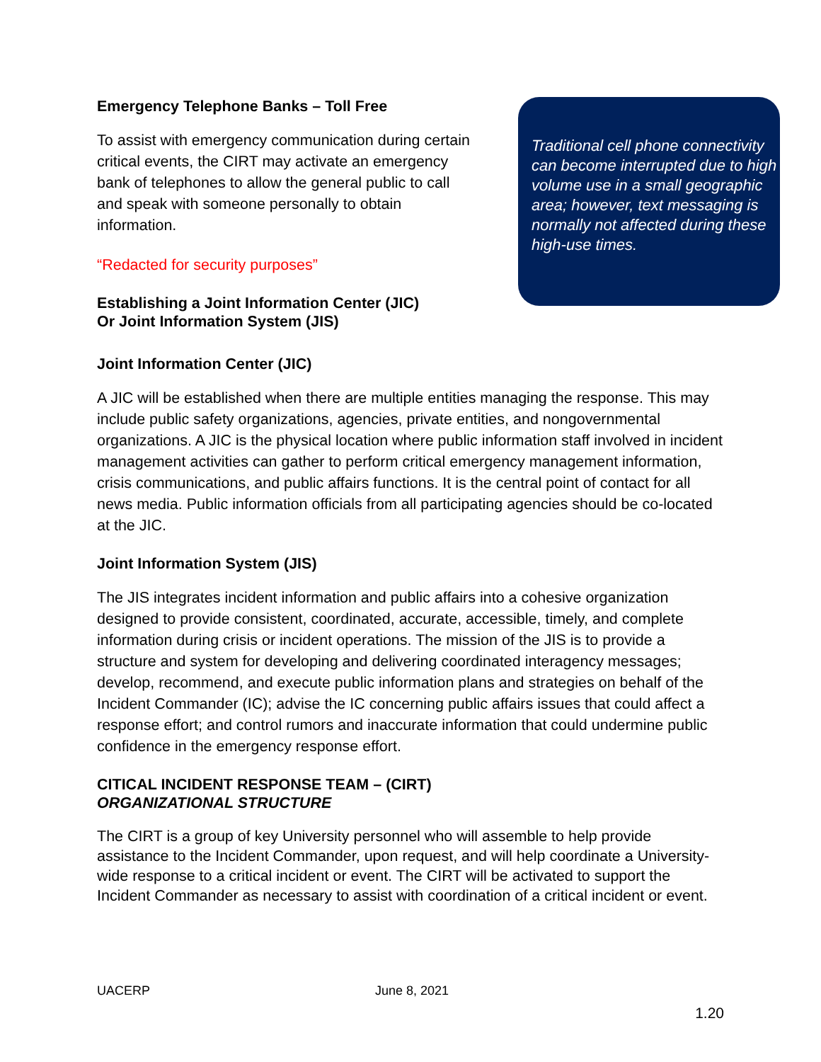Emergency Telephone Banks – Toll Free
To assist with emergency communication during certain critical events, the CIRT may activate an emergency bank of telephones to allow the general public to call and speak with someone personally to obtain information.
“Redacted for security purposes”
Establishing a Joint Information Center (JIC)
Or Joint Information System (JIS)
Traditional cell phone connectivity can become interrupted due to high volume use in a small geographic area; however, text messaging is normally not affected during these high-use times.
Joint Information Center (JIC)
A JIC will be established when there are multiple entities managing the response. This may include public safety organizations, agencies, private entities, and nongovernmental organizations. A JIC is the physical location where public information staff involved in incident management activities can gather to perform critical emergency management information, crisis communications, and public affairs functions. It is the central point of contact for all news media. Public information officials from all participating agencies should be co-located at the JIC.
Joint Information System (JIS)
The JIS integrates incident information and public affairs into a cohesive organization designed to provide consistent, coordinated, accurate, accessible, timely, and complete information during crisis or incident operations. The mission of the JIS is to provide a structure and system for developing and delivering coordinated interagency messages; develop, recommend, and execute public information plans and strategies on behalf of the Incident Commander (IC); advise the IC concerning public affairs issues that could affect a response effort; and control rumors and inaccurate information that could undermine public confidence in the emergency response effort.
CITICAL INCIDENT RESPONSE TEAM – (CIRT)
ORGANIZATIONAL STRUCTURE
The CIRT is a group of key University personnel who will assemble to help provide assistance to the Incident Commander, upon request, and will help coordinate a University-wide response to a critical incident or event. The CIRT will be activated to support the Incident Commander as necessary to assist with coordination of a critical incident or event.
UACERP June 8, 2021
1.20